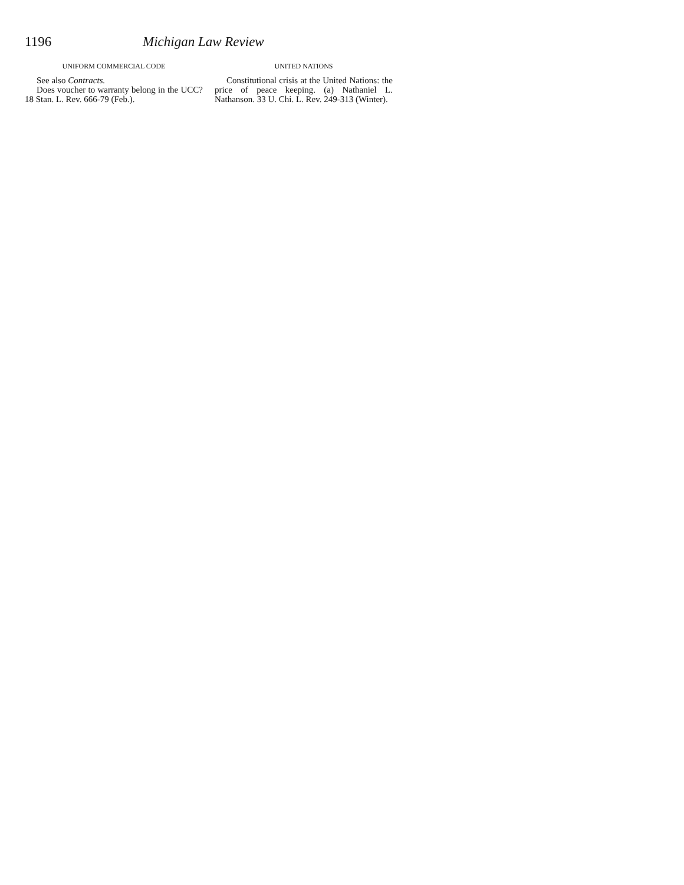1196 Michigan Law Review
UNIFORM COMMERCIAL CODE
See also Contracts.
Does voucher to warranty belong in the UCC? 18 Stan. L. Rev. 666-79 (Feb.).
UNITED NATIONS
Constitutional crisis at the United Nations: the price of peace keeping. (a) Nathaniel L. Nathanson. 33 U. Chi. L. Rev. 249-313 (Winter).